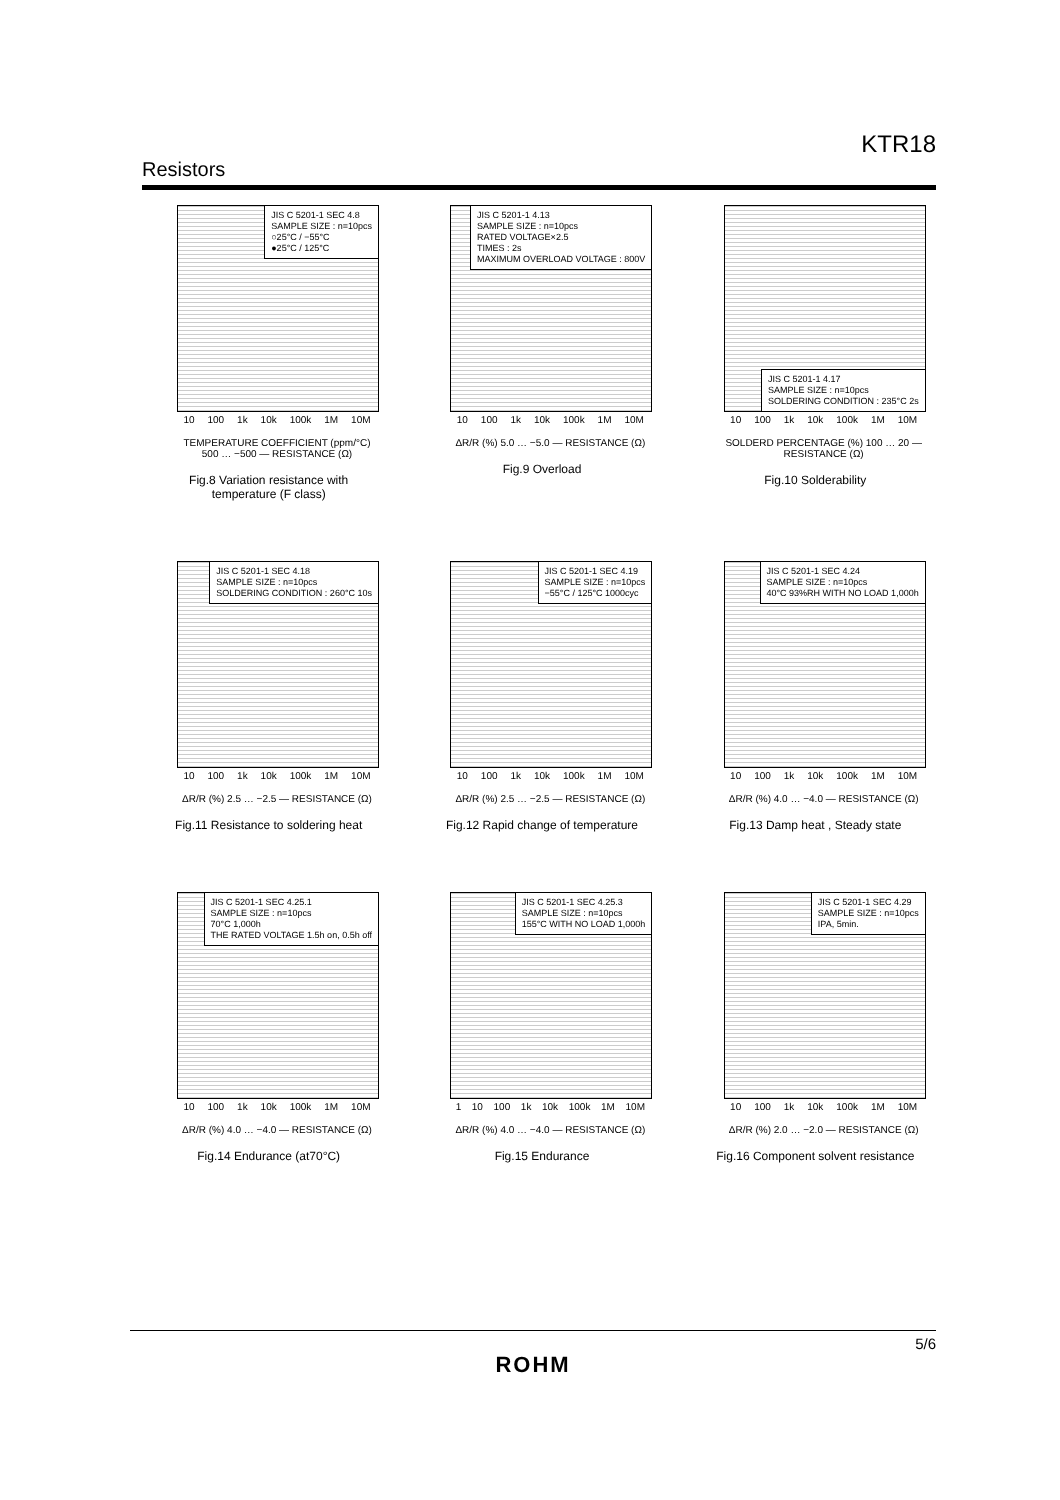KTR18
Resistors
JIS C 5201-1 SEC 4.8
SAMPLE SIZE : n=10pcs
○25°C / −55°C
●25°C / 125°C
10 100 1k 10k 100k 1M 10M
TEMPERATURE COEFFICIENT (ppm/°C) 500 … −500 — RESISTANCE (Ω)
Fig.8 Variation resistance with
temperature (F class)
JIS C 5201-1 4.13
SAMPLE SIZE : n=10pcs
RATED VOLTAGE×2.5
TIMES : 2s
MAXIMUM OVERLOAD VOLTAGE : 800V
10 100 1k 10k 100k 1M 10M
ΔR/R (%) 5.0 … −5.0 — RESISTANCE (Ω)
Fig.9 Overload
JIS C 5201-1 4.17
SAMPLE SIZE : n=10pcs
SOLDERING CONDITION : 235°C 2s
10 100 1k 10k 100k 1M 10M
SOLDERD PERCENTAGE (%) 100 … 20 — RESISTANCE (Ω)
Fig.10 Solderability
JIS C 5201-1 SEC 4.18
SAMPLE SIZE : n=10pcs
SOLDERING CONDITION : 260°C 10s
10 100 1k 10k 100k 1M 10M
ΔR/R (%) 2.5 … −2.5 — RESISTANCE (Ω)
Fig.11 Resistance to soldering heat
JIS C 5201-1 SEC 4.19
SAMPLE SIZE : n=10pcs
−55°C / 125°C 1000cyc
10 100 1k 10k 100k 1M 10M
ΔR/R (%) 2.5 … −2.5 — RESISTANCE (Ω)
Fig.12 Rapid change of temperature
JIS C 5201-1 SEC 4.24
SAMPLE SIZE : n=10pcs
40°C 93%RH WITH NO LOAD 1,000h
10 100 1k 10k 100k 1M 10M
ΔR/R (%) 4.0 … −4.0 — RESISTANCE (Ω)
Fig.13 Damp heat , Steady state
JIS C 5201-1 SEC 4.25.1
SAMPLE SIZE : n=10pcs
70°C 1,000h
THE RATED VOLTAGE 1.5h on, 0.5h off
10 100 1k 10k 100k 1M 10M
ΔR/R (%) 4.0 … −4.0 — RESISTANCE (Ω)
Fig.14 Endurance (at70°C)
JIS C 5201-1 SEC 4.25.3
SAMPLE SIZE : n=10pcs
155°C WITH NO LOAD 1,000h
1 10 100 1k 10k 100k 1M 10M
ΔR/R (%) 4.0 … −4.0 — RESISTANCE (Ω)
Fig.15 Endurance
JIS C 5201-1 SEC 4.29
SAMPLE SIZE : n=10pcs
IPA, 5min.
10 100 1k 10k 100k 1M 10M
ΔR/R (%) 2.0 … −2.0 — RESISTANCE (Ω)
Fig.16 Component solvent resistance
5/6
ROHM